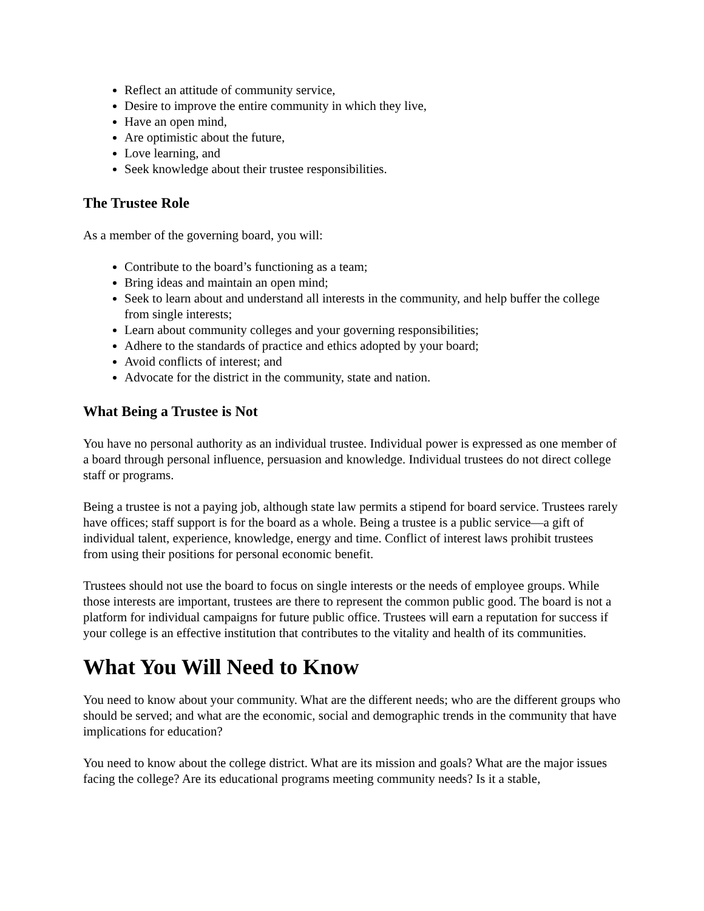Reflect an attitude of community service,
Desire to improve the entire community in which they live,
Have an open mind,
Are optimistic about the future,
Love learning, and
Seek knowledge about their trustee responsibilities.
The Trustee Role
As a member of the governing board, you will:
Contribute to the board’s functioning as a team;
Bring ideas and maintain an open mind;
Seek to learn about and understand all interests in the community, and help buffer the college from single interests;
Learn about community colleges and your governing responsibilities;
Adhere to the standards of practice and ethics adopted by your board;
Avoid conflicts of interest; and
Advocate for the district in the community, state and nation.
What Being a Trustee is Not
You have no personal authority as an individual trustee. Individual power is expressed as one member of a board through personal influence, persuasion and knowledge. Individual trustees do not direct college staff or programs.
Being a trustee is not a paying job, although state law permits a stipend for board service. Trustees rarely have offices; staff support is for the board as a whole. Being a trustee is a public service—a gift of individual talent, experience, knowledge, energy and time. Conflict of interest laws prohibit trustees from using their positions for personal economic benefit.
Trustees should not use the board to focus on single interests or the needs of employee groups. While those interests are important, trustees are there to represent the common public good. The board is not a platform for individual campaigns for future public office. Trustees will earn a reputation for success if your college is an effective institution that contributes to the vitality and health of its communities.
What You Will Need to Know
You need to know about your community. What are the different needs; who are the different groups who should be served; and what are the economic, social and demographic trends in the community that have implications for education?
You need to know about the college district. What are its mission and goals? What are the major issues facing the college? Are its educational programs meeting community needs? Is it a stable,